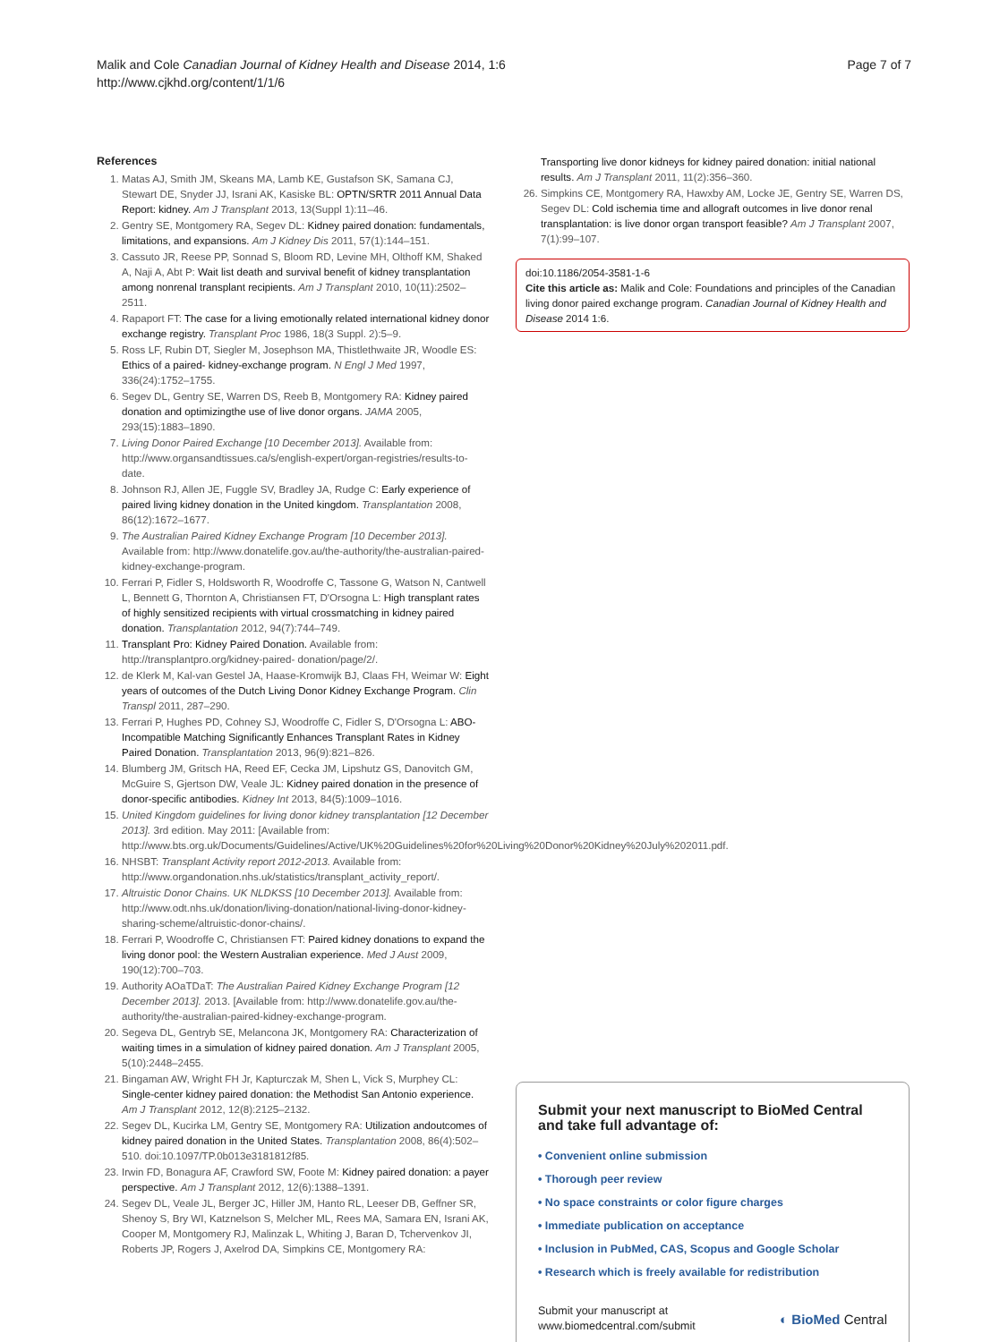Malik and Cole Canadian Journal of Kidney Health and Disease 2014, 1:6
http://www.cjkhd.org/content/1/1/6
Page 7 of 7
References
1. Matas AJ, Smith JM, Skeans MA, Lamb KE, Gustafson SK, Samana CJ, Stewart DE, Snyder JJ, Israni AK, Kasiske BL: OPTN/SRTR 2011 Annual Data Report: kidney. Am J Transplant 2013, 13(Suppl 1):11–46.
2. Gentry SE, Montgomery RA, Segev DL: Kidney paired donation: fundamentals, limitations, and expansions. Am J Kidney Dis 2011, 57(1):144–151.
3. Cassuto JR, Reese PP, Sonnad S, Bloom RD, Levine MH, Olthoff KM, Shaked A, Naji A, Abt P: Wait list death and survival benefit of kidney transplantation among nonrenal transplant recipients. Am J Transplant 2010, 10(11):2502–2511.
4. Rapaport FT: The case for a living emotionally related international kidney donor exchange registry. Transplant Proc 1986, 18(3 Suppl. 2):5–9.
5. Ross LF, Rubin DT, Siegler M, Josephson MA, Thistlethwaite JR, Woodle ES: Ethics of a paired- kidney-exchange program. N Engl J Med 1997, 336(24):1752–1755.
6. Segev DL, Gentry SE, Warren DS, Reeb B, Montgomery RA: Kidney paired donation and optimizingthe use of live donor organs. JAMA 2005, 293(15):1883–1890.
7. Living Donor Paired Exchange [10 December 2013]. Available from: http://www.organsandtissues.ca/s/english-expert/organ-registries/results-to-date.
8. Johnson RJ, Allen JE, Fuggle SV, Bradley JA, Rudge C: Early experience of paired living kidney donation in the United kingdom. Transplantation 2008, 86(12):1672–1677.
9. The Australian Paired Kidney Exchange Program [10 December 2013]. Available from: http://www.donatelife.gov.au/the-authority/the-australian-paired-kidney-exchange-program.
10. Ferrari P, Fidler S, Holdsworth R, Woodroffe C, Tassone G, Watson N, Cantwell L, Bennett G, Thornton A, Christiansen FT, D'Orsogna L: High transplant rates of highly sensitized recipients with virtual crossmatching in kidney paired donation. Transplantation 2012, 94(7):744–749.
11. Transplant Pro: Kidney Paired Donation. Available from: http://transplantpro.org/kidney-paired- donation/page/2/.
12. de Klerk M, Kal-van Gestel JA, Haase-Kromwijk BJ, Claas FH, Weimar W: Eight years of outcomes of the Dutch Living Donor Kidney Exchange Program. Clin Transpl 2011, 287–290.
13. Ferrari P, Hughes PD, Cohney SJ, Woodroffe C, Fidler S, D'Orsogna L: ABO-Incompatible Matching Significantly Enhances Transplant Rates in Kidney Paired Donation. Transplantation 2013, 96(9):821–826.
14. Blumberg JM, Gritsch HA, Reed EF, Cecka JM, Lipshutz GS, Danovitch GM, McGuire S, Gjertson DW, Veale JL: Kidney paired donation in the presence of donor-specific antibodies. Kidney Int 2013, 84(5):1009–1016.
15. United Kingdom guidelines for living donor kidney transplantation [12 December 2013]. 3rd edition. May 2011: [Available from: http://www.bts.org.uk/Documents/Guidelines/Active/UK%20Guidelines%20for%20Living%20Donor%20Kidney%20July%202011.pdf.
16. NHSBT: Transplant Activity report 2012-2013. Available from: http://www.organdonation.nhs.uk/statistics/transplant_activity_report/.
17. Altruistic Donor Chains. UK NLDKSS [10 December 2013]. Available from: http://www.odt.nhs.uk/donation/living-donation/national-living-donor-kidney-sharing-scheme/altruistic-donor-chains/.
18. Ferrari P, Woodroffe C, Christiansen FT: Paired kidney donations to expand the living donor pool: the Western Australian experience. Med J Aust 2009, 190(12):700–703.
19. Authority AOaTDaT: The Australian Paired Kidney Exchange Program [12 December 2013]. 2013. [Available from: http://www.donatelife.gov.au/the-authority/the-australian-paired-kidney-exchange-program.
20. Segeva DL, Gentryb SE, Melancona JK, Montgomery RA: Characterization of waiting times in a simulation of kidney paired donation. Am J Transplant 2005, 5(10):2448–2455.
21. Bingaman AW, Wright FH Jr, Kapturczak M, Shen L, Vick S, Murphey CL: Single-center kidney paired donation: the Methodist San Antonio experience. Am J Transplant 2012, 12(8):2125–2132.
22. Segev DL, Kucirka LM, Gentry SE, Montgomery RA: Utilization andoutcomes of kidney paired donation in the United States. Transplantation 2008, 86(4):502–510. doi:10.1097/TP.0b013e3181812f85.
23. Irwin FD, Bonagura AF, Crawford SW, Foote M: Kidney paired donation: a payer perspective. Am J Transplant 2012, 12(6):1388–1391.
24. Segev DL, Veale JL, Berger JC, Hiller JM, Hanto RL, Leeser DB, Geffner SR, Shenoy S, Bry WI, Katznelson S, Melcher ML, Rees MA, Samara EN, Israni AK, Cooper M, Montgomery RJ, Malinzak L, Whiting J, Baran D, Tchervenkov JI, Roberts JP, Rogers J, Axelrod DA, Simpkins CE, Montgomery RA:
Transporting live donor kidneys for kidney paired donation: initial national results. Am J Transplant 2011, 11(2):356–360.
26. Simpkins CE, Montgomery RA, Hawxby AM, Locke JE, Gentry SE, Warren DS, Segev DL: Cold ischemia time and allograft outcomes in live donor renal transplantation: is live donor organ transport feasible? Am J Transplant 2007, 7(1):99–107.
doi:10.1186/2054-3581-1-6
Cite this article as: Malik and Cole: Foundations and principles of the Canadian living donor paired exchange program. Canadian Journal of Kidney Health and Disease 2014 1:6.
Submit your next manuscript to BioMed Central and take full advantage of:
• Convenient online submission
• Thorough peer review
• No space constraints or color figure charges
• Immediate publication on acceptance
• Inclusion in PubMed, CAS, Scopus and Google Scholar
• Research which is freely available for redistribution
Submit your manuscript at
www.biomedcentral.com/submit
◐ BioMed Central